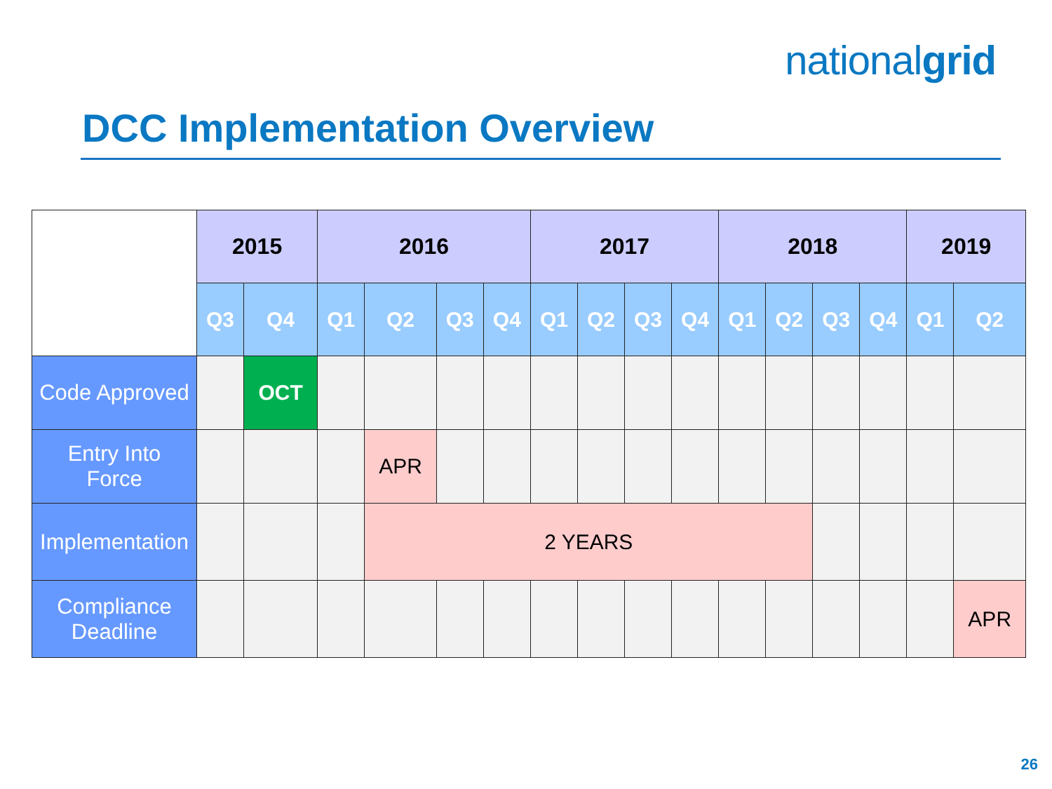nationalgrid
DCC Implementation Overview
| | 2015 | | 2016 | | | | 2017 | | | | 2018 | | | | 2019 | |
| --- | --- | --- | --- | --- | --- | --- | --- | --- | --- | --- | --- | --- | --- | --- | --- | --- |
| | Q3 | Q4 | Q1 | Q2 | Q3 | Q4 | Q1 | Q2 | Q3 | Q4 | Q1 | Q2 | Q3 | Q4 | Q1 | Q2 |
| Code Approved | | OCT | | | | | | | | | | | | | | |
| Entry Into Force | | | | APR | | | | | | | | | | | | |
| Implementation | | | | 2 YEARS | | | | | | | | | | | | |
| Compliance Deadline | | | | | | | | | | | | | | | | APR |
26